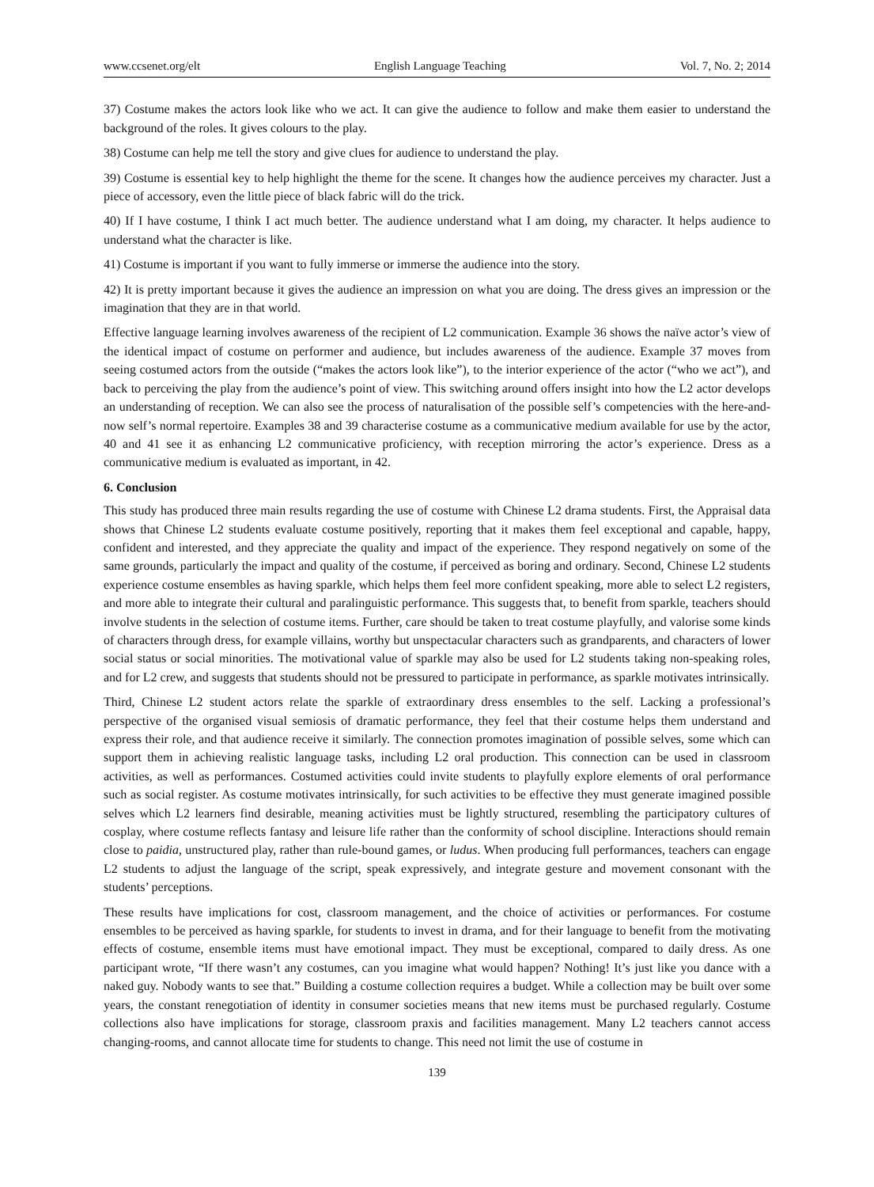www.ccsenet.org/elt English Language Teaching Vol. 7, No. 2; 2014
37) Costume makes the actors look like who we act. It can give the audience to follow and make them easier to understand the background of the roles. It gives colours to the play.
38) Costume can help me tell the story and give clues for audience to understand the play.
39) Costume is essential key to help highlight the theme for the scene. It changes how the audience perceives my character. Just a piece of accessory, even the little piece of black fabric will do the trick.
40) If I have costume, I think I act much better. The audience understand what I am doing, my character. It helps audience to understand what the character is like.
41) Costume is important if you want to fully immerse or immerse the audience into the story.
42) It is pretty important because it gives the audience an impression on what you are doing. The dress gives an impression or the imagination that they are in that world.
Effective language learning involves awareness of the recipient of L2 communication. Example 36 shows the naïve actor’s view of the identical impact of costume on performer and audience, but includes awareness of the audience. Example 37 moves from seeing costumed actors from the outside (“makes the actors look like”), to the interior experience of the actor (“who we act”), and back to perceiving the play from the audience’s point of view. This switching around offers insight into how the L2 actor develops an understanding of reception. We can also see the process of naturalisation of the possible self’s competencies with the here-and-now self’s normal repertoire. Examples 38 and 39 characterise costume as a communicative medium available for use by the actor, 40 and 41 see it as enhancing L2 communicative proficiency, with reception mirroring the actor’s experience. Dress as a communicative medium is evaluated as important, in 42.
6. Conclusion
This study has produced three main results regarding the use of costume with Chinese L2 drama students. First, the Appraisal data shows that Chinese L2 students evaluate costume positively, reporting that it makes them feel exceptional and capable, happy, confident and interested, and they appreciate the quality and impact of the experience. They respond negatively on some of the same grounds, particularly the impact and quality of the costume, if perceived as boring and ordinary. Second, Chinese L2 students experience costume ensembles as having sparkle, which helps them feel more confident speaking, more able to select L2 registers, and more able to integrate their cultural and paralinguistic performance. This suggests that, to benefit from sparkle, teachers should involve students in the selection of costume items. Further, care should be taken to treat costume playfully, and valorise some kinds of characters through dress, for example villains, worthy but unspectacular characters such as grandparents, and characters of lower social status or social minorities. The motivational value of sparkle may also be used for L2 students taking non-speaking roles, and for L2 crew, and suggests that students should not be pressured to participate in performance, as sparkle motivates intrinsically.
Third, Chinese L2 student actors relate the sparkle of extraordinary dress ensembles to the self. Lacking a professional’s perspective of the organised visual semiosis of dramatic performance, they feel that their costume helps them understand and express their role, and that audience receive it similarly. The connection promotes imagination of possible selves, some which can support them in achieving realistic language tasks, including L2 oral production. This connection can be used in classroom activities, as well as performances. Costumed activities could invite students to playfully explore elements of oral performance such as social register. As costume motivates intrinsically, for such activities to be effective they must generate imagined possible selves which L2 learners find desirable, meaning activities must be lightly structured, resembling the participatory cultures of cosplay, where costume reflects fantasy and leisure life rather than the conformity of school discipline. Interactions should remain close to paidia, unstructured play, rather than rule-bound games, or ludus. When producing full performances, teachers can engage L2 students to adjust the language of the script, speak expressively, and integrate gesture and movement consonant with the students’ perceptions.
These results have implications for cost, classroom management, and the choice of activities or performances. For costume ensembles to be perceived as having sparkle, for students to invest in drama, and for their language to benefit from the motivating effects of costume, ensemble items must have emotional impact. They must be exceptional, compared to daily dress. As one participant wrote, “If there wasn’t any costumes, can you imagine what would happen? Nothing! It’s just like you dance with a naked guy. Nobody wants to see that.” Building a costume collection requires a budget. While a collection may be built over some years, the constant renegotiation of identity in consumer societies means that new items must be purchased regularly. Costume collections also have implications for storage, classroom praxis and facilities management. Many L2 teachers cannot access changing-rooms, and cannot allocate time for students to change. This need not limit the use of costume in
139